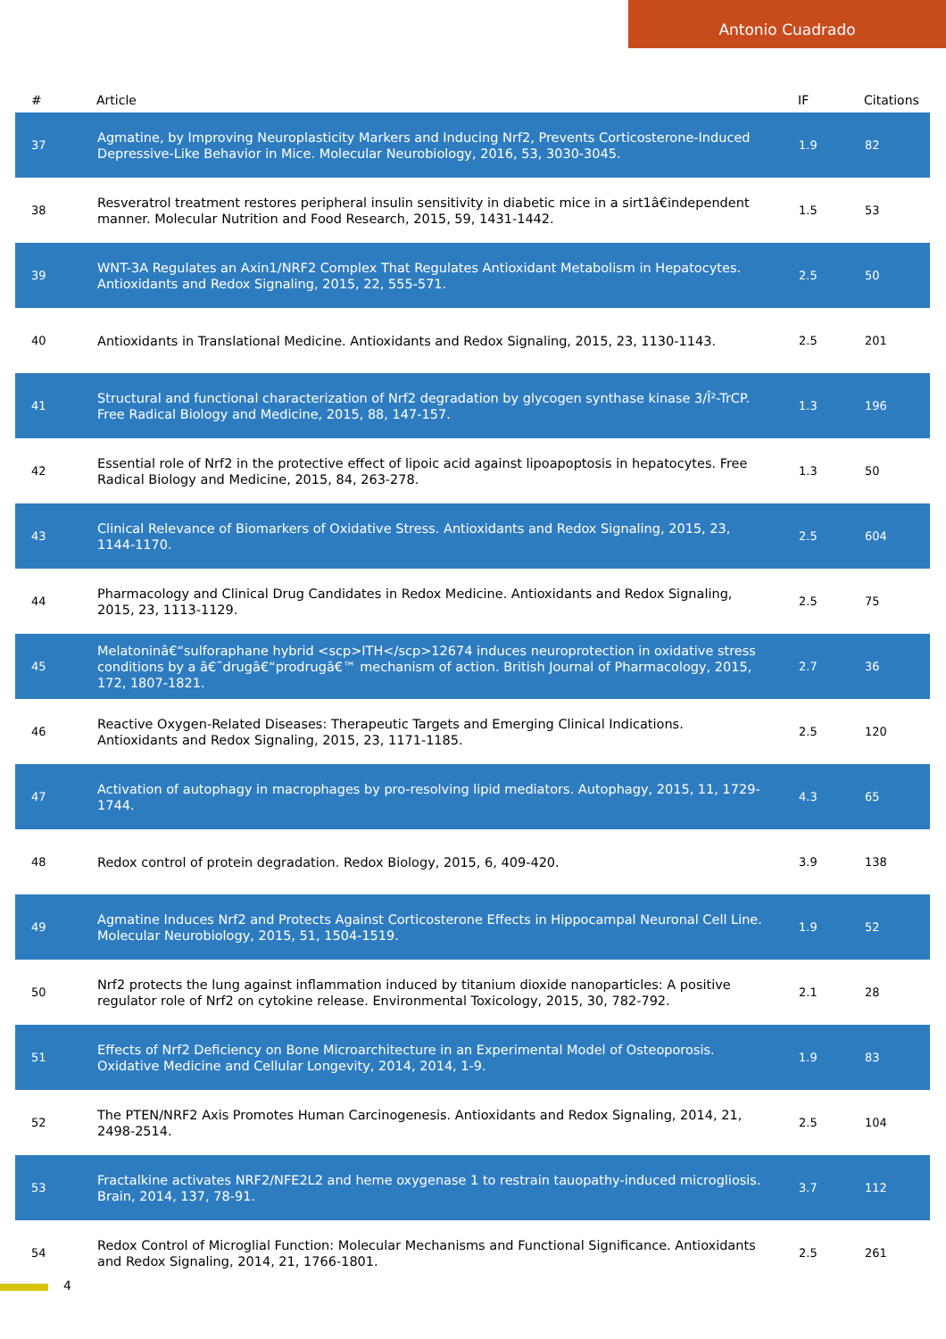Antonio Cuadrado
| # | Article | IF | Citations |
| --- | --- | --- | --- |
| 37 | Agmatine, by Improving Neuroplasticity Markers and Inducing Nrf2, Prevents Corticosterone-Induced Depressive-Like Behavior in Mice. Molecular Neurobiology, 2016, 53, 3030-3045. | 1.9 | 82 |
| 38 | Resveratrol treatment restores peripheral insulin sensitivity in diabetic mice in a sirt1â€independent manner. Molecular Nutrition and Food Research, 2015, 59, 1431-1442. | 1.5 | 53 |
| 39 | WNT-3A Regulates an Axin1/NRF2 Complex That Regulates Antioxidant Metabolism in Hepatocytes. Antioxidants and Redox Signaling, 2015, 22, 555-571. | 2.5 | 50 |
| 40 | Antioxidants in Translational Medicine. Antioxidants and Redox Signaling, 2015, 23, 1130-1143. | 2.5 | 201 |
| 41 | Structural and functional characterization of Nrf2 degradation by glycogen synthase kinase 3/Î²-TrCP. Free Radical Biology and Medicine, 2015, 88, 147-157. | 1.3 | 196 |
| 42 | Essential role of Nrf2 in the protective effect of lipoic acid against lipoapoptosis in hepatocytes. Free Radical Biology and Medicine, 2015, 84, 263-278. | 1.3 | 50 |
| 43 | Clinical Relevance of Biomarkers of Oxidative Stress. Antioxidants and Redox Signaling, 2015, 23, 1144-1170. | 2.5 | 604 |
| 44 | Pharmacology and Clinical Drug Candidates in Redox Medicine. Antioxidants and Redox Signaling, 2015, 23, 1113-1129. | 2.5 | 75 |
| 45 | Melatoninâ€“sulforaphane hybrid <scp>ITH</scp>12674 induces neuroprotection in oxidative stress conditions by a â€˜drugâ€“prodrugâ€™ mechanism of action. British Journal of Pharmacology, 2015, 172, 1807-1821. | 2.7 | 36 |
| 46 | Reactive Oxygen-Related Diseases: Therapeutic Targets and Emerging Clinical Indications. Antioxidants and Redox Signaling, 2015, 23, 1171-1185. | 2.5 | 120 |
| 47 | Activation of autophagy in macrophages by pro-resolving lipid mediators. Autophagy, 2015, 11, 1729-1744. | 4.3 | 65 |
| 48 | Redox control of protein degradation. Redox Biology, 2015, 6, 409-420. | 3.9 | 138 |
| 49 | Agmatine Induces Nrf2 and Protects Against Corticosterone Effects in Hippocampal Neuronal Cell Line. Molecular Neurobiology, 2015, 51, 1504-1519. | 1.9 | 52 |
| 50 | Nrf2 protects the lung against inflammation induced by titanium dioxide nanoparticles: A positive regulator role of Nrf2 on cytokine release. Environmental Toxicology, 2015, 30, 782-792. | 2.1 | 28 |
| 51 | Effects of Nrf2 Deficiency on Bone Microarchitecture in an Experimental Model of Osteoporosis. Oxidative Medicine and Cellular Longevity, 2014, 2014, 1-9. | 1.9 | 83 |
| 52 | The PTEN/NRF2 Axis Promotes Human Carcinogenesis. Antioxidants and Redox Signaling, 2014, 21, 2498-2514. | 2.5 | 104 |
| 53 | Fractalkine activates NRF2/NFE2L2 and heme oxygenase 1 to restrain tauopathy-induced microgliosis. Brain, 2014, 137, 78-91. | 3.7 | 112 |
| 54 | Redox Control of Microglial Function: Molecular Mechanisms and Functional Significance. Antioxidants and Redox Signaling, 2014, 21, 1766-1801. | 2.5 | 261 |
4